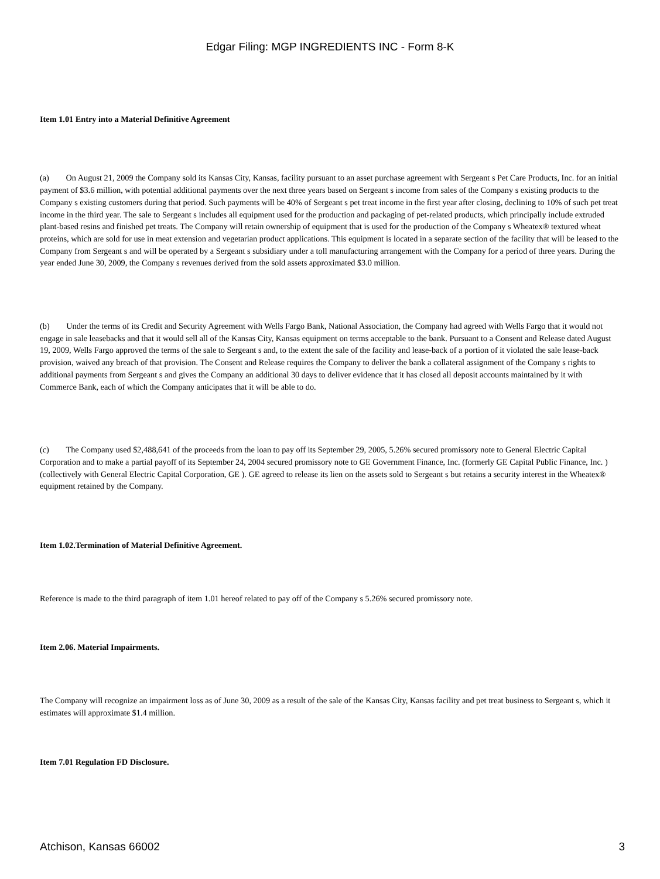Edgar Filing: MGP INGREDIENTS INC - Form 8-K
Item 1.01 Entry into a Material Definitive Agreement
(a) On August 21, 2009 the Company sold its Kansas City, Kansas, facility pursuant to an asset purchase agreement with Sergeant s Pet Care Products, Inc. for an initial payment of $3.6 million, with potential additional payments over the next three years based on Sergeant s income from sales of the Company s existing products to the Company s existing customers during that period. Such payments will be 40% of Sergeant s pet treat income in the first year after closing, declining to 10% of such pet treat income in the third year. The sale to Sergeant s includes all equipment used for the production and packaging of pet-related products, which principally include extruded plant-based resins and finished pet treats. The Company will retain ownership of equipment that is used for the production of the Company s Wheatex® textured wheat proteins, which are sold for use in meat extension and vegetarian product applications. This equipment is located in a separate section of the facility that will be leased to the Company from Sergeant s and will be operated by a Sergeant s subsidiary under a toll manufacturing arrangement with the Company for a period of three years. During the year ended June 30, 2009, the Company s revenues derived from the sold assets approximated $3.0 million.
(b) Under the terms of its Credit and Security Agreement with Wells Fargo Bank, National Association, the Company had agreed with Wells Fargo that it would not engage in sale leasebacks and that it would sell all of the Kansas City, Kansas equipment on terms acceptable to the bank. Pursuant to a Consent and Release dated August 19, 2009, Wells Fargo approved the terms of the sale to Sergeant s and, to the extent the sale of the facility and lease-back of a portion of it violated the sale lease-back provision, waived any breach of that provision. The Consent and Release requires the Company to deliver the bank a collateral assignment of the Company s rights to additional payments from Sergeant s and gives the Company an additional 30 days to deliver evidence that it has closed all deposit accounts maintained by it with Commerce Bank, each of which the Company anticipates that it will be able to do.
(c) The Company used $2,488,641 of the proceeds from the loan to pay off its September 29, 2005, 5.26% secured promissory note to General Electric Capital Corporation and to make a partial payoff of its September 24, 2004 secured promissory note to GE Government Finance, Inc. (formerly GE Capital Public Finance, Inc. ) (collectively with General Electric Capital Corporation, GE ). GE agreed to release its lien on the assets sold to Sergeant s but retains a security interest in the Wheatex® equipment retained by the Company.
Item 1.02.Termination of Material Definitive Agreement.
Reference is made to the third paragraph of item 1.01 hereof related to pay off of the Company s 5.26% secured promissory note.
Item 2.06. Material Impairments.
The Company will recognize an impairment loss as of June 30, 2009 as a result of the sale of the Kansas City, Kansas facility and pet treat business to Sergeant s, which it estimates will approximate $1.4 million.
Item 7.01 Regulation FD Disclosure.
Atchison, Kansas 66002 3